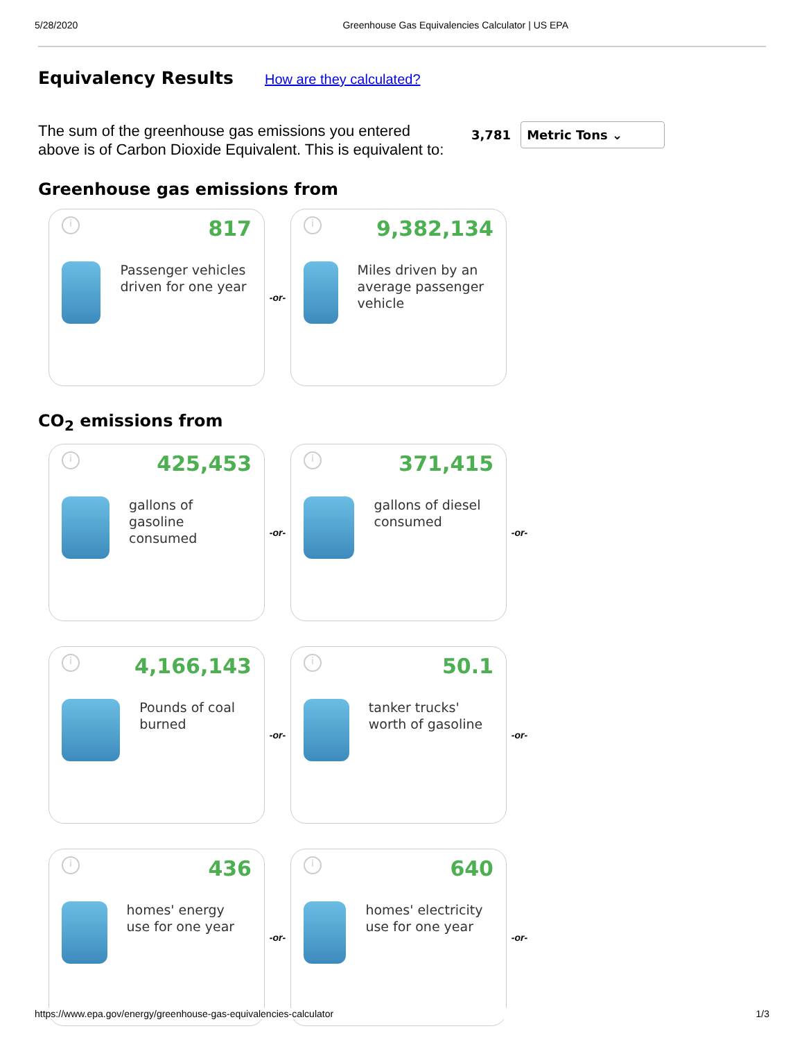5/28/2020 Greenhouse Gas Equivalencies Calculator | US EPA
Equivalency Results
How are they calculated?
The sum of the greenhouse gas emissions you entered above is of Carbon Dioxide Equivalent. This is equivalent to:
3,781 Metric Tons ⌄
Greenhouse gas emissions from
i
817
Passenger vehicles driven for one year
-or-
i
9,382,134
Miles driven by an average passenger vehicle
CO<sub>2</sub> emissions from
i
425,453
gallons of gasoline consumed
-or-
i
371,415
gallons of diesel consumed
-or-
i
4,166,143
Pounds of coal burned
-or-
i
50.1
tanker trucks' worth of gasoline
-or-
i
436
homes' energy use for one year
-or-
i
640
homes' electricity use for one year
-or-
https://www.epa.gov/energy/greenhouse-gas-equivalencies-calculator 1/3